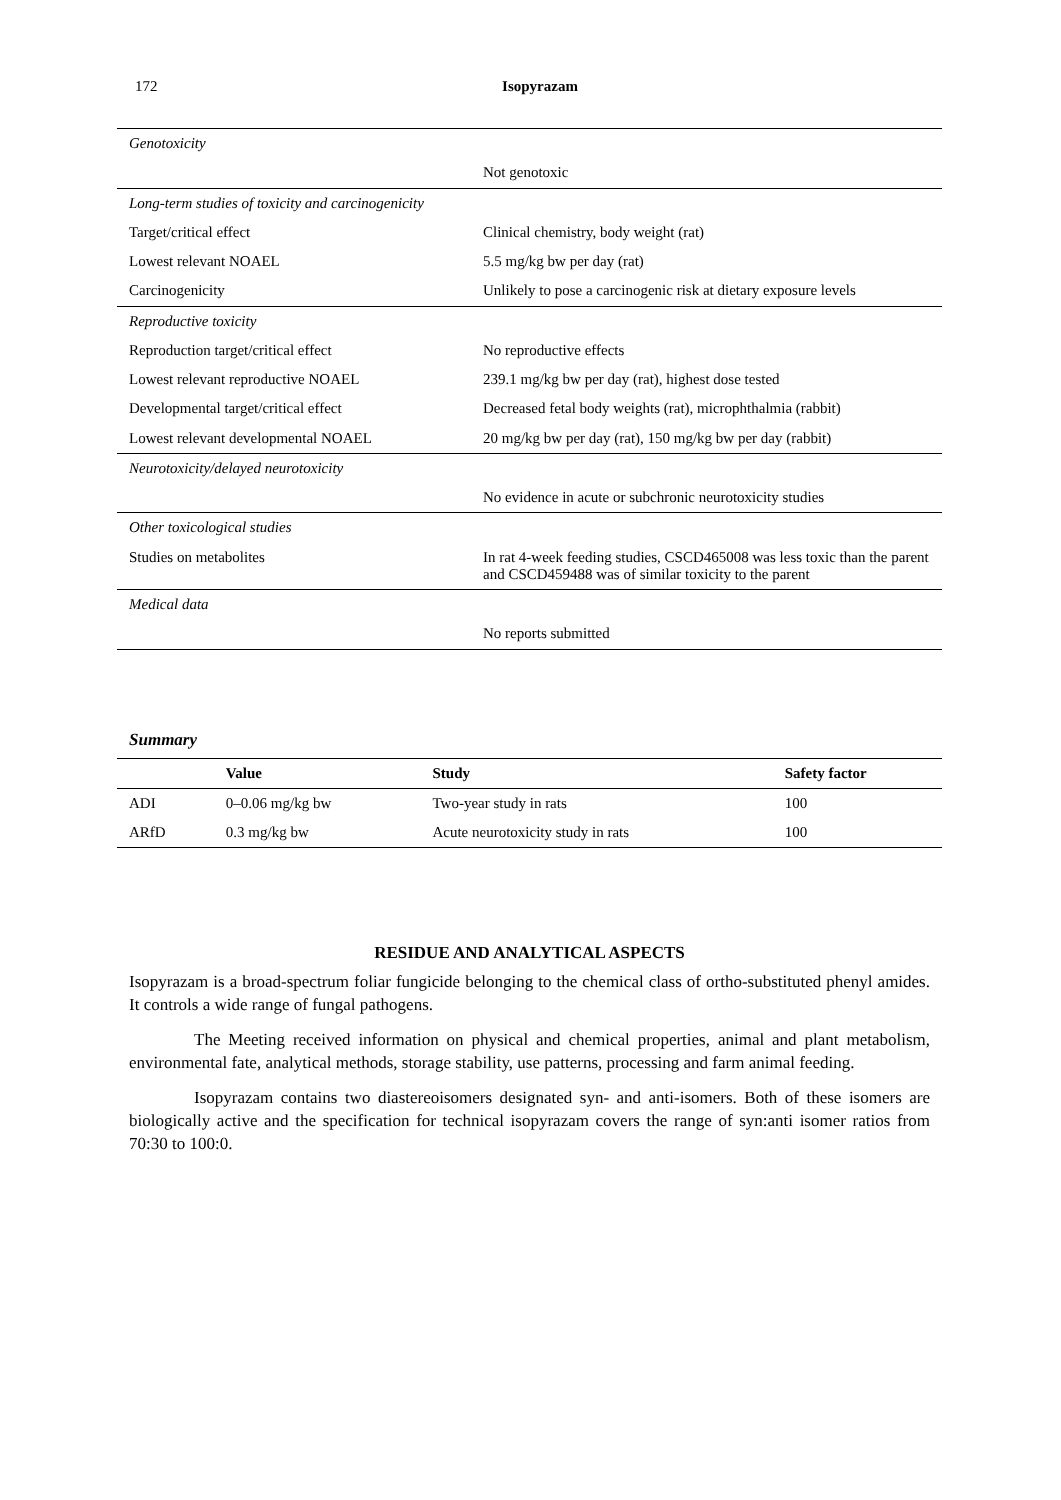172
Isopyrazam
| Genotoxicity | |
| | Not genotoxic |
| Long-term studies of toxicity and carcinogenicity | |
| Target/critical effect | Clinical chemistry, body weight (rat) |
| Lowest relevant NOAEL | 5.5 mg/kg bw per day (rat) |
| Carcinogenicity | Unlikely to pose a carcinogenic risk at dietary exposure levels |
| Reproductive toxicity | |
| Reproduction target/critical effect | No reproductive effects |
| Lowest relevant reproductive NOAEL | 239.1 mg/kg bw per day (rat), highest dose tested |
| Developmental target/critical effect | Decreased fetal body weights (rat), microphthalmia (rabbit) |
| Lowest relevant developmental NOAEL | 20 mg/kg bw per day (rat), 150 mg/kg bw per day (rabbit) |
| Neurotoxicity/delayed neurotoxicity | |
| | No evidence in acute or subchronic neurotoxicity studies |
| Other toxicological studies | |
| Studies on metabolites | In rat 4-week feeding studies, CSCD465008 was less toxic than the parent and CSCD459488 was of similar toxicity to the parent |
| Medical data | |
| | No reports submitted |
Summary
| | Value | Study | Safety factor |
| --- | --- | --- | --- |
| ADI | 0–0.06 mg/kg bw | Two-year study in rats | 100 |
| ARfD | 0.3 mg/kg bw | Acute neurotoxicity study in rats | 100 |
RESIDUE AND ANALYTICAL ASPECTS
Isopyrazam is a broad-spectrum foliar fungicide belonging to the chemical class of ortho-substituted phenyl amides. It controls a wide range of fungal pathogens.
The Meeting received information on physical and chemical properties, animal and plant metabolism, environmental fate, analytical methods, storage stability, use patterns, processing and farm animal feeding.
Isopyrazam contains two diastereoisomers designated syn- and anti-isomers. Both of these isomers are biologically active and the specification for technical isopyrazam covers the range of syn:anti isomer ratios from 70:30 to 100:0.